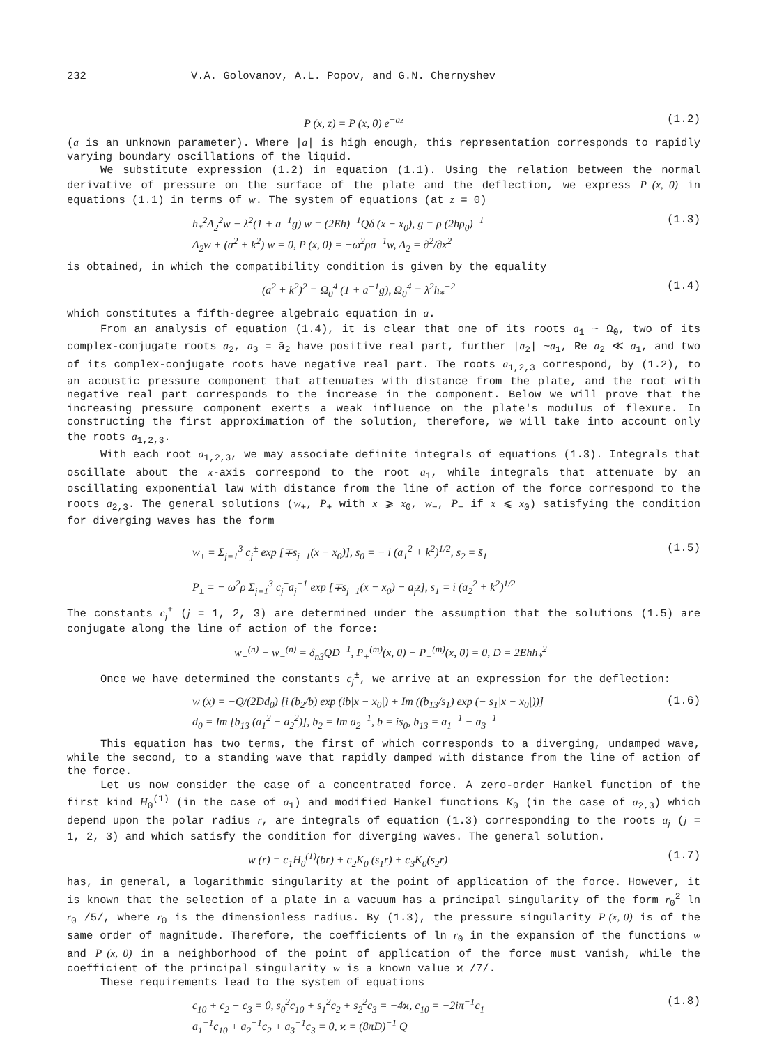232 V.A. Golovanov, A.L. Popov, and G.N. Chernyshev
P (x, z) = P (x, 0) e<sup>−az</sup> (1.2)
(a is an unknown parameter). Where |a| is high enough, this representation corresponds to rapidly varying boundary oscillations of the liquid.
We substitute expression (1.2) in equation (1.1). Using the relation between the normal derivative of pressure on the surface of the plate and the deflection, we express P (x, 0) in equations (1.1) in terms of w. The system of equations (at z = 0)
h<sub>*</sub><sup>2</sup>Δ<sub>2</sub><sup>2</sup>w − λ<sup>2</sup>(1 + a<sup>−1</sup>g) w = (2Eh)<sup>−1</sup>Qδ (x − x<sub>0</sub>), g = ρ (2hρ<sub>0</sub>)<sup>−1</sup>
Δ<sub>2</sub>w + (a<sup>2</sup> + k<sup>2</sup>) w = 0, P (x, 0) = −ω<sup>2</sup>ρa<sup>−1</sup>w, Δ<sub>2</sub> = ∂<sup>2</sup>/∂x<sup>2</sup> (1.3)
is obtained, in which the compatibility condition is given by the equality
(a<sup>2</sup> + k<sup>2</sup>)<sup>2</sup> = Ω<sub>0</sub><sup>4</sup> (1 + a<sup>−1</sup>g), Ω<sub>0</sub><sup>4</sup> = λ<sup>2</sup>h<sub>*</sub><sup>−2</sup> (1.4)
which constitutes a fifth-degree algebraic equation in a.
From an analysis of equation (1.4), it is clear that one of its roots a<sub>1</sub> ~ Ω<sub>0</sub>, two of its complex-conjugate roots a<sub>2</sub>, a<sub>3</sub> = ā<sub>2</sub> have positive real part, further |a<sub>2</sub>| ~a<sub>1</sub>, Re a<sub>2</sub> ≪ a<sub>1</sub>, and two of its complex-conjugate roots have negative real part. The roots a<sub>1,2,3</sub> correspond, by (1.2), to an acoustic pressure component that attenuates with distance from the plate, and the root with negative real part corresponds to the increase in the component. Below we will prove that the increasing pressure component exerts a weak influence on the plate's modulus of flexure. In constructing the first approximation of the solution, therefore, we will take into account only the roots a<sub>1,2,3</sub>.
With each root a<sub>1,2,3</sub>, we may associate definite integrals of equations (1.3). Integrals that oscillate about the x-axis correspond to the root a<sub>1</sub>, while integrals that attenuate by an oscillating exponential law with distance from the line of action of the force correspond to the roots a<sub>2,3</sub>. The general solutions (w<sub>+</sub>, P<sub>+</sub> with x ⩾ x<sub>0</sub>, w<sub>−</sub>, P<sub>−</sub> if x ⩽ x<sub>0</sub>) satisfying the condition for diverging waves has the form
w<sub>±</sub> = Σ<sub>j=1</sub><sup>3</sup> c<sub>j</sub><sup>±</sup> exp [∓s<sub>j−1</sub>(x − x<sub>0</sub>)], s<sub>0</sub> = − i (a<sub>1</sub><sup>2</sup> + k<sup>2</sup>)<sup>1/2</sup>, s<sub>2</sub> = s̄<sub>1</sub>
P<sub>±</sub> = − ω<sup>2</sup>ρ Σ<sub>j=1</sub><sup>3</sup> c<sub>j</sub><sup>±</sup>a<sub>j</sub><sup>−1</sup> exp [∓s<sub>j−1</sub>(x − x<sub>0</sub>) − a<sub>j</sub>z], s<sub>1</sub> = i (a<sub>2</sub><sup>2</sup> + k<sup>2</sup>)<sup>1/2</sup> (1.5)
The constants c<sub>j</sub><sup>±</sup> (j = 1, 2, 3) are determined under the assumption that the solutions (1.5) are conjugate along the line of action of the force:
w<sub>+</sub><sup>(n)</sup> − w<sub>−</sub><sup>(n)</sup> = δ<sub>n3</sub>QD<sup>−1</sup>, P<sub>+</sub><sup>(m)</sup>(x, 0) − P<sub>−</sub><sup>(m)</sup>(x, 0) = 0, D = 2Ehh<sub>*</sub><sup>2</sup>
Once we have determined the constants c<sub>j</sub><sup>±</sup>, we arrive at an expression for the deflection:
w (x) = −Q/(2Dd<sub>0</sub>) [i (b<sub>2</sub>/b) exp (ib|x − x<sub>0</sub>|) + Im ((b<sub>13</sub>/s<sub>1</sub>) exp (− s<sub>1</sub>|x − x<sub>0</sub>|))]
d<sub>0</sub> = Im [b<sub>13</sub> (a<sub>1</sub><sup>2</sup> − a<sub>2</sub><sup>2</sup>)], b<sub>2</sub> = Im a<sub>2</sub><sup>−1</sup>, b = is<sub>0</sub>, b<sub>13</sub> = a<sub>1</sub><sup>−1</sup> − a<sub>3</sub><sup>−1</sup> (1.6)
This equation has two terms, the first of which corresponds to a diverging, undamped wave, while the second, to a standing wave that rapidly damped with distance from the line of action of the force.
Let us now consider the case of a concentrated force. A zero-order Hankel function of the first kind H<sub>0</sub><sup>(1)</sup> (in the case of a<sub>1</sub>) and modified Hankel functions K<sub>0</sub> (in the case of a<sub>2,3</sub>) which depend upon the polar radius r, are integrals of equation (1.3) corresponding to the roots a<sub>j</sub> (j = 1, 2, 3) and which satisfy the condition for diverging waves. The general solution.
w (r) = c<sub>1</sub>H<sub>0</sub><sup>(1)</sup>(br) + c<sub>2</sub>K<sub>0</sub> (s<sub>1</sub>r) + c<sub>3</sub>K<sub>0</sub>(s<sub>2</sub>r) (1.7)
has, in general, a logarithmic singularity at the point of application of the force. However, it is known that the selection of a plate in a vacuum has a principal singularity of the form r<sub>0</sub><sup>2</sup> ln r<sub>0</sub> /5/, where r<sub>0</sub> is the dimensionless radius. By (1.3), the pressure singularity P (x, 0) is of the same order of magnitude. Therefore, the coefficients of ln r<sub>0</sub> in the expansion of the functions w and P (x, 0) in a neighborhood of the point of application of the force must vanish, while the coefficient of the principal singularity w is a known value ϰ /7/.
These requirements lead to the system of equations
c<sub>10</sub> + c<sub>2</sub> + c<sub>3</sub> = 0, s<sub>0</sub><sup>2</sup>c<sub>10</sub> + s<sub>1</sub><sup>2</sup>c<sub>2</sub> + s<sub>2</sub><sup>2</sup>c<sub>3</sub> = −4ϰ, c<sub>10</sub> = −2iπ<sup>−1</sup>c<sub>1</sub>
a<sub>1</sub><sup>−1</sup>c<sub>10</sub> + a<sub>2</sub><sup>−1</sup>c<sub>2</sub> + a<sub>3</sub><sup>−1</sup>c<sub>3</sub> = 0, ϰ = (8πD)<sup>−1</sup> Q (1.8)